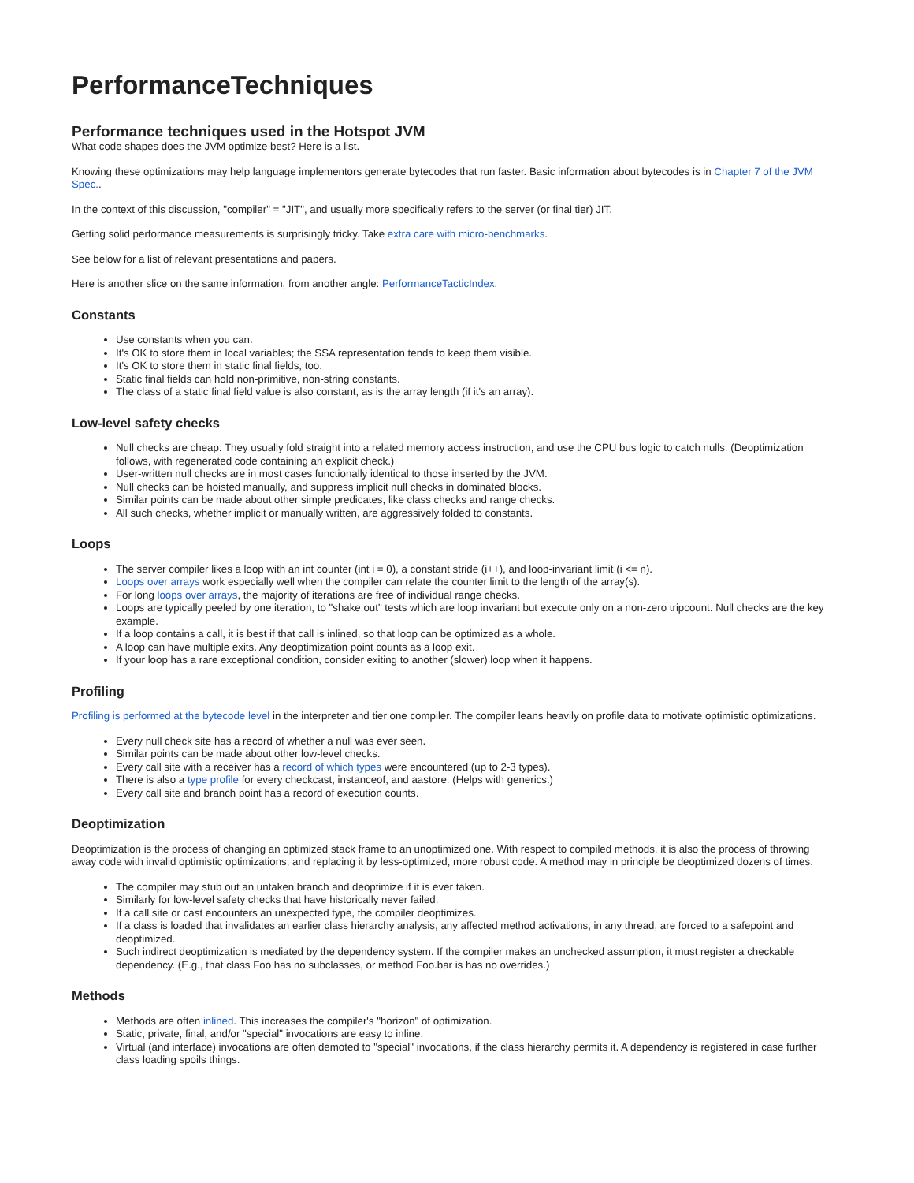PerformanceTechniques
Performance techniques used in the Hotspot JVM
What code shapes does the JVM optimize best? Here is a list.
Knowing these optimizations may help language implementors generate bytecodes that run faster. Basic information about bytecodes is in Chapter 7 of the JVM Spec..
In the context of this discussion, "compiler" = "JIT", and usually more specifically refers to the server (or final tier) JIT.
Getting solid performance measurements is surprisingly tricky. Take extra care with micro-benchmarks.
See below for a list of relevant presentations and papers.
Here is another slice on the same information, from another angle: PerformanceTacticIndex.
Constants
Use constants when you can.
It's OK to store them in local variables; the SSA representation tends to keep them visible.
It's OK to store them in static final fields, too.
Static final fields can hold non-primitive, non-string constants.
The class of a static final field value is also constant, as is the array length (if it's an array).
Low-level safety checks
Null checks are cheap. They usually fold straight into a related memory access instruction, and use the CPU bus logic to catch nulls. (Deoptimization follows, with regenerated code containing an explicit check.)
User-written null checks are in most cases functionally identical to those inserted by the JVM.
Null checks can be hoisted manually, and suppress implicit null checks in dominated blocks.
Similar points can be made about other simple predicates, like class checks and range checks.
All such checks, whether implicit or manually written, are aggressively folded to constants.
Loops
The server compiler likes a loop with an int counter (int i = 0), a constant stride (i++), and loop-invariant limit (i <= n).
Loops over arrays work especially well when the compiler can relate the counter limit to the length of the array(s).
For long loops over arrays, the majority of iterations are free of individual range checks.
Loops are typically peeled by one iteration, to "shake out" tests which are loop invariant but execute only on a non-zero tripcount. Null checks are the key example.
If a loop contains a call, it is best if that call is inlined, so that loop can be optimized as a whole.
A loop can have multiple exits. Any deoptimization point counts as a loop exit.
If your loop has a rare exceptional condition, consider exiting to another (slower) loop when it happens.
Profiling
Profiling is performed at the bytecode level in the interpreter and tier one compiler. The compiler leans heavily on profile data to motivate optimistic optimizations.
Every null check site has a record of whether a null was ever seen.
Similar points can be made about other low-level checks.
Every call site with a receiver has a record of which types were encountered (up to 2-3 types).
There is also a type profile for every checkcast, instanceof, and aastore. (Helps with generics.)
Every call site and branch point has a record of execution counts.
Deoptimization
Deoptimization is the process of changing an optimized stack frame to an unoptimized one. With respect to compiled methods, it is also the process of throwing away code with invalid optimistic optimizations, and replacing it by less-optimized, more robust code. A method may in principle be deoptimized dozens of times.
The compiler may stub out an untaken branch and deoptimize if it is ever taken.
Similarly for low-level safety checks that have historically never failed.
If a call site or cast encounters an unexpected type, the compiler deoptimizes.
If a class is loaded that invalidates an earlier class hierarchy analysis, any affected method activations, in any thread, are forced to a safepoint and deoptimized.
Such indirect deoptimization is mediated by the dependency system. If the compiler makes an unchecked assumption, it must register a checkable dependency. (E.g., that class Foo has no subclasses, or method Foo.bar is has no overrides.)
Methods
Methods are often inlined. This increases the compiler's "horizon" of optimization.
Static, private, final, and/or "special" invocations are easy to inline.
Virtual (and interface) invocations are often demoted to "special" invocations, if the class hierarchy permits it. A dependency is registered in case further class loading spoils things.